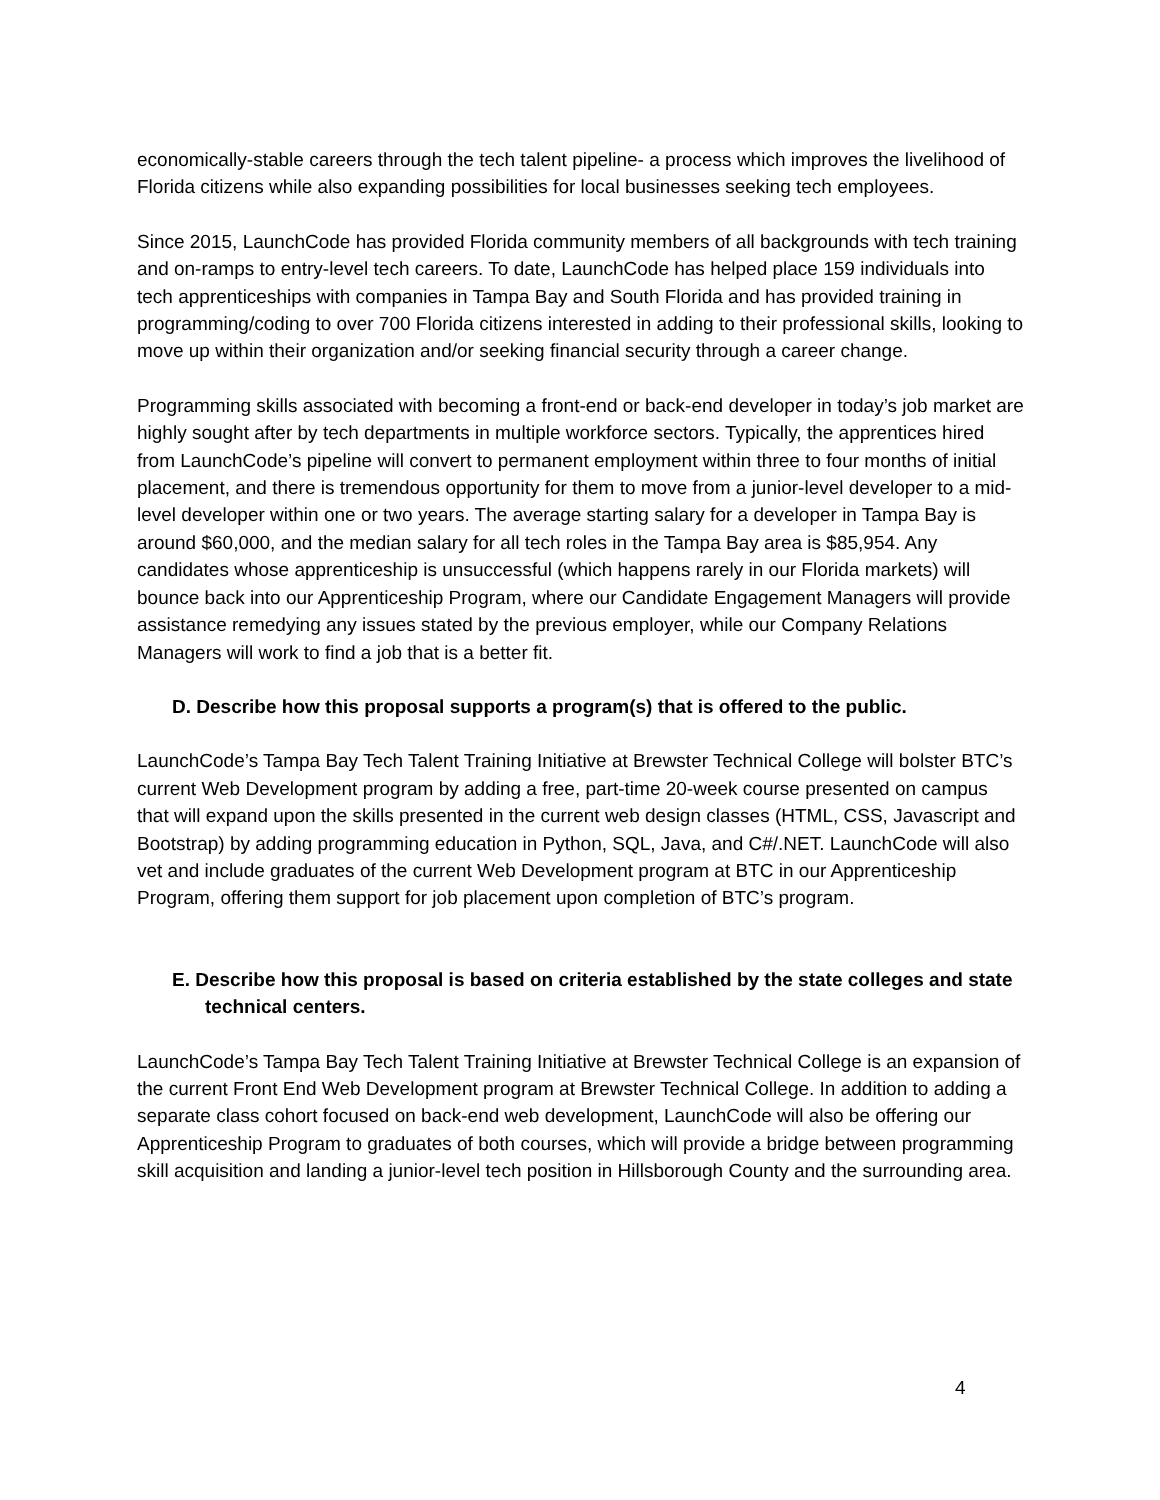economically-stable careers through the tech talent pipeline- a process which improves the livelihood of Florida citizens while also expanding possibilities for local businesses seeking tech employees.
Since 2015, LaunchCode has provided Florida community members of all backgrounds with tech training and on-ramps to entry-level tech careers. To date, LaunchCode has helped place 159 individuals into tech apprenticeships with companies in Tampa Bay and South Florida and has provided training in programming/coding to over 700 Florida citizens interested in adding to their professional skills, looking to move up within their organization and/or seeking financial security through a career change.
Programming skills associated with becoming a front-end or back-end developer in today’s job market are highly sought after by tech departments in multiple workforce sectors. Typically, the apprentices hired from LaunchCode’s pipeline will convert to permanent employment within three to four months of initial placement, and there is tremendous opportunity for them to move from a junior-level developer to a mid-level developer within one or two years. The average starting salary for a developer in Tampa Bay is around $60,000, and the median salary for all tech roles in the Tampa Bay area is $85,954. Any candidates whose apprenticeship is unsuccessful (which happens rarely in our Florida markets) will bounce back into our Apprenticeship Program, where our Candidate Engagement Managers will provide assistance remedying any issues stated by the previous employer, while our Company Relations Managers will work to find a job that is a better fit.
D. Describe how this proposal supports a program(s) that is offered to the public.
LaunchCode’s Tampa Bay Tech Talent Training Initiative at Brewster Technical College will bolster BTC’s current Web Development program by adding a free, part-time 20-week course presented on campus that will expand upon the skills presented in the current web design classes (HTML, CSS, Javascript and Bootstrap) by adding programming education in Python, SQL, Java, and C#/.NET. LaunchCode will also vet and include graduates of the current Web Development program at BTC in our Apprenticeship Program, offering them support for job placement upon completion of BTC’s program.
E. Describe how this proposal is based on criteria established by the state colleges and state technical centers.
LaunchCode’s Tampa Bay Tech Talent Training Initiative at Brewster Technical College is an expansion of the current Front End Web Development program at Brewster Technical College. In addition to adding a separate class cohort focused on back-end web development, LaunchCode will also be offering our Apprenticeship Program to graduates of both courses, which will provide a bridge between programming skill acquisition and landing a junior-level tech position in Hillsborough County and the surrounding area.
4